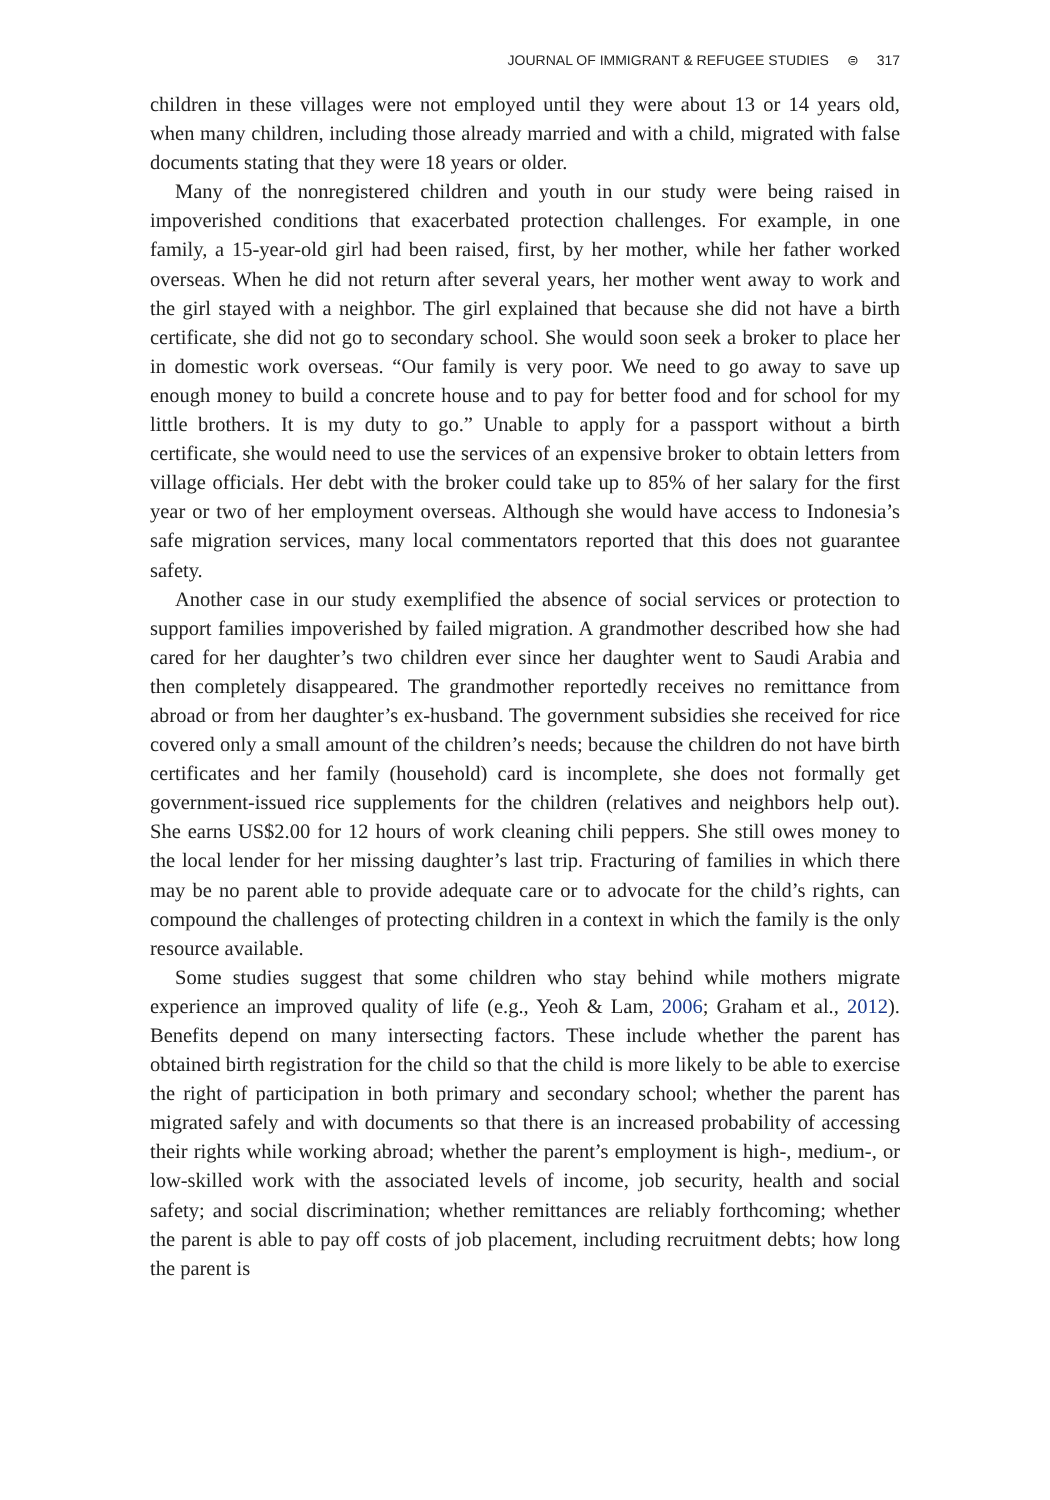JOURNAL OF IMMIGRANT & REFUGEE STUDIES ⊜ 317
children in these villages were not employed until they were about 13 or 14 years old, when many children, including those already married and with a child, migrated with false documents stating that they were 18 years or older.
Many of the nonregistered children and youth in our study were being raised in impoverished conditions that exacerbated protection challenges. For example, in one family, a 15-year-old girl had been raised, first, by her mother, while her father worked overseas. When he did not return after several years, her mother went away to work and the girl stayed with a neighbor. The girl explained that because she did not have a birth certificate, she did not go to secondary school. She would soon seek a broker to place her in domestic work overseas. “Our family is very poor. We need to go away to save up enough money to build a concrete house and to pay for better food and for school for my little brothers. It is my duty to go.” Unable to apply for a passport without a birth certificate, she would need to use the services of an expensive broker to obtain letters from village officials. Her debt with the broker could take up to 85% of her salary for the first year or two of her employment overseas. Although she would have access to Indonesia’s safe migration services, many local commentators reported that this does not guarantee safety.
Another case in our study exemplified the absence of social services or protection to support families impoverished by failed migration. A grandmother described how she had cared for her daughter’s two children ever since her daughter went to Saudi Arabia and then completely disappeared. The grandmother reportedly receives no remittance from abroad or from her daughter’s ex-husband. The government subsidies she received for rice covered only a small amount of the children’s needs; because the children do not have birth certificates and her family (household) card is incomplete, she does not formally get government-issued rice supplements for the children (relatives and neighbors help out). She earns US$2.00 for 12 hours of work cleaning chili peppers. She still owes money to the local lender for her missing daughter’s last trip. Fracturing of families in which there may be no parent able to provide adequate care or to advocate for the child’s rights, can compound the challenges of protecting children in a context in which the family is the only resource available.
Some studies suggest that some children who stay behind while mothers migrate experience an improved quality of life (e.g., Yeoh & Lam, 2006; Graham et al., 2012). Benefits depend on many intersecting factors. These include whether the parent has obtained birth registration for the child so that the child is more likely to be able to exercise the right of participation in both primary and secondary school; whether the parent has migrated safely and with documents so that there is an increased probability of accessing their rights while working abroad; whether the parent’s employment is high-, medium-, or low-skilled work with the associated levels of income, job security, health and social safety; and social discrimination; whether remittances are reliably forthcoming; whether the parent is able to pay off costs of job placement, including recruitment debts; how long the parent is